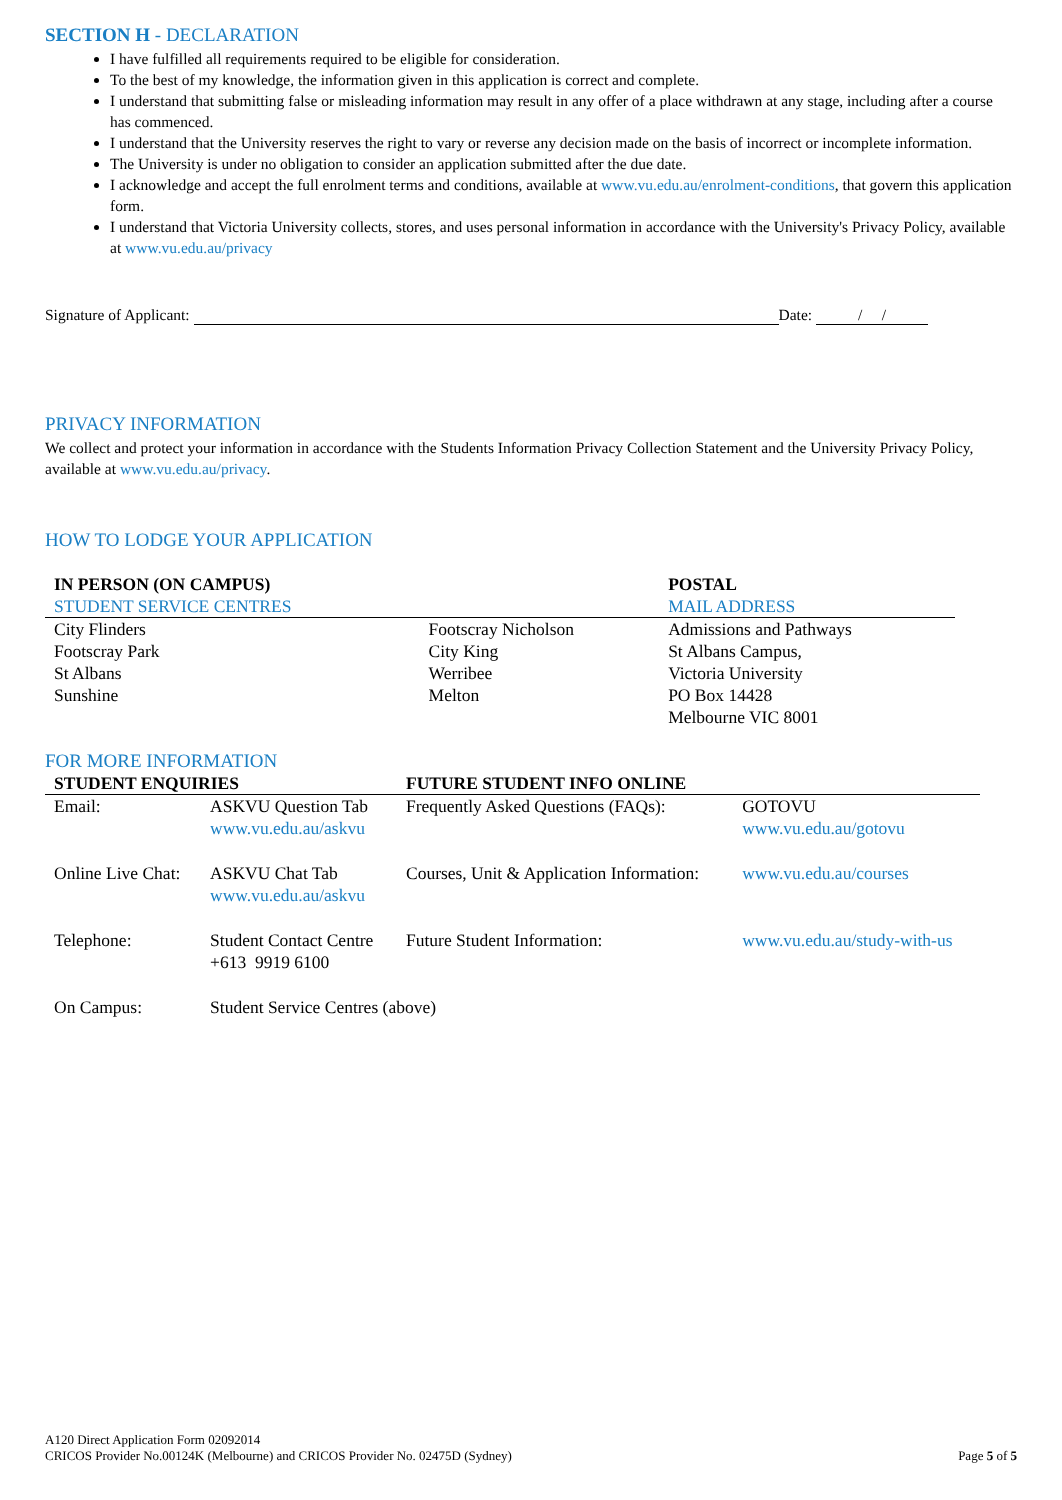SECTION H - DECLARATION
I have fulfilled all requirements required to be eligible for consideration.
To the best of my knowledge, the information given in this application is correct and complete.
I understand that submitting false or misleading information may result in any offer of a place withdrawn at any stage, including after a course has commenced.
I understand that the University reserves the right to vary or reverse any decision made on the basis of incorrect or incomplete information.
The University is under no obligation to consider an application submitted after the due date.
I acknowledge and accept the full enrolment terms and conditions, available at www.vu.edu.au/enrolment-conditions, that govern this application form.
I understand that Victoria University collects, stores, and uses personal information in accordance with the University's Privacy Policy, available at www.vu.edu.au/privacy
Signature of Applicant: Date: / /
PRIVACY INFORMATION
We collect and protect your information in accordance with the Students Information Privacy Collection Statement and the University Privacy Policy, available at www.vu.edu.au/privacy.
HOW TO LODGE YOUR APPLICATION
| IN PERSON (ON CAMPUS) | | POSTAL |
| STUDENT SERVICE CENTRES | | MAIL ADDRESS |
| City Flinders Footscray Park St Albans Sunshine | Footscray Nicholson City King Werribee Melton | Admissions and Pathways St Albans Campus, Victoria University PO Box 14428 Melbourne VIC 8001 |
FOR MORE INFORMATION
| STUDENT ENQUIRIES | | FUTURE STUDENT INFO ONLINE | |
| Email: | ASKVU Question Tab www.vu.edu.au/askvu | Frequently Asked Questions (FAQs): | GOTOVU www.vu.edu.au/gotovu |
| Online Live Chat: | ASKVU Chat Tab www.vu.edu.au/askvu | Courses, Unit & Application Information: | www.vu.edu.au/courses |
| Telephone: | Student Contact Centre +613 9919 6100 | Future Student Information: | www.vu.edu.au/study-with-us |
| On Campus: | Student Service Centres (above) | | |
A120 Direct Application Form 02092014
CRICOS Provider No.00124K (Melbourne) and CRICOS Provider No. 02475D (Sydney)
Page 5 of 5